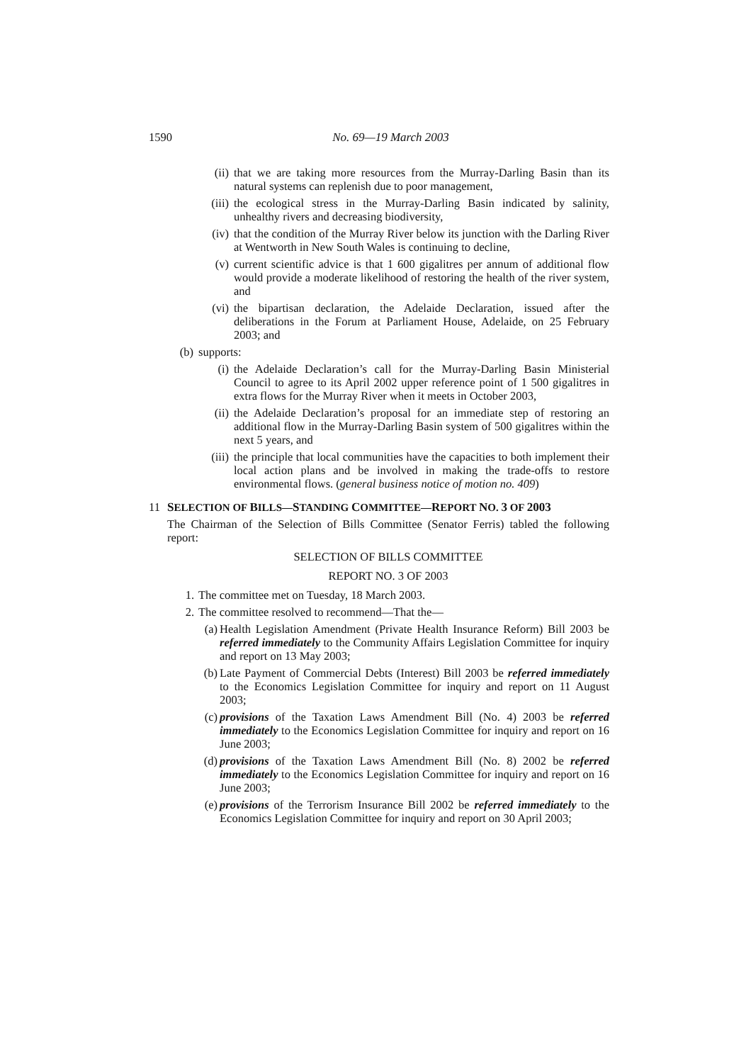1590
No. 69—19 March 2003
(ii) that we are taking more resources from the Murray-Darling Basin than its natural systems can replenish due to poor management,
(iii) the ecological stress in the Murray-Darling Basin indicated by salinity, unhealthy rivers and decreasing biodiversity,
(iv) that the condition of the Murray River below its junction with the Darling River at Wentworth in New South Wales is continuing to decline,
(v) current scientific advice is that 1 600 gigalitres per annum of additional flow would provide a moderate likelihood of restoring the health of the river system, and
(vi) the bipartisan declaration, the Adelaide Declaration, issued after the deliberations in the Forum at Parliament House, Adelaide, on 25 February 2003; and
(b) supports:
(i) the Adelaide Declaration’s call for the Murray-Darling Basin Ministerial Council to agree to its April 2002 upper reference point of 1 500 gigalitres in extra flows for the Murray River when it meets in October 2003,
(ii) the Adelaide Declaration’s proposal for an immediate step of restoring an additional flow in the Murray-Darling Basin system of 500 gigalitres within the next 5 years, and
(iii) the principle that local communities have the capacities to both implement their local action plans and be involved in making the trade-offs to restore environmental flows. (general business notice of motion no. 409)
11 SELECTION OF BILLS—STANDING COMMITTEE—REPORT NO. 3 OF 2003
The Chairman of the Selection of Bills Committee (Senator Ferris) tabled the following report:
SELECTION OF BILLS COMMITTEE
REPORT NO. 3 OF 2003
1. The committee met on Tuesday, 18 March 2003.
2. The committee resolved to recommend—That the—
(a) Health Legislation Amendment (Private Health Insurance Reform) Bill 2003 be referred immediately to the Community Affairs Legislation Committee for inquiry and report on 13 May 2003;
(b) Late Payment of Commercial Debts (Interest) Bill 2003 be referred immediately to the Economics Legislation Committee for inquiry and report on 11 August 2003;
(c) provisions of the Taxation Laws Amendment Bill (No. 4) 2003 be referred immediately to the Economics Legislation Committee for inquiry and report on 16 June 2003;
(d) provisions of the Taxation Laws Amendment Bill (No. 8) 2002 be referred immediately to the Economics Legislation Committee for inquiry and report on 16 June 2003;
(e) provisions of the Terrorism Insurance Bill 2002 be referred immediately to the Economics Legislation Committee for inquiry and report on 30 April 2003;